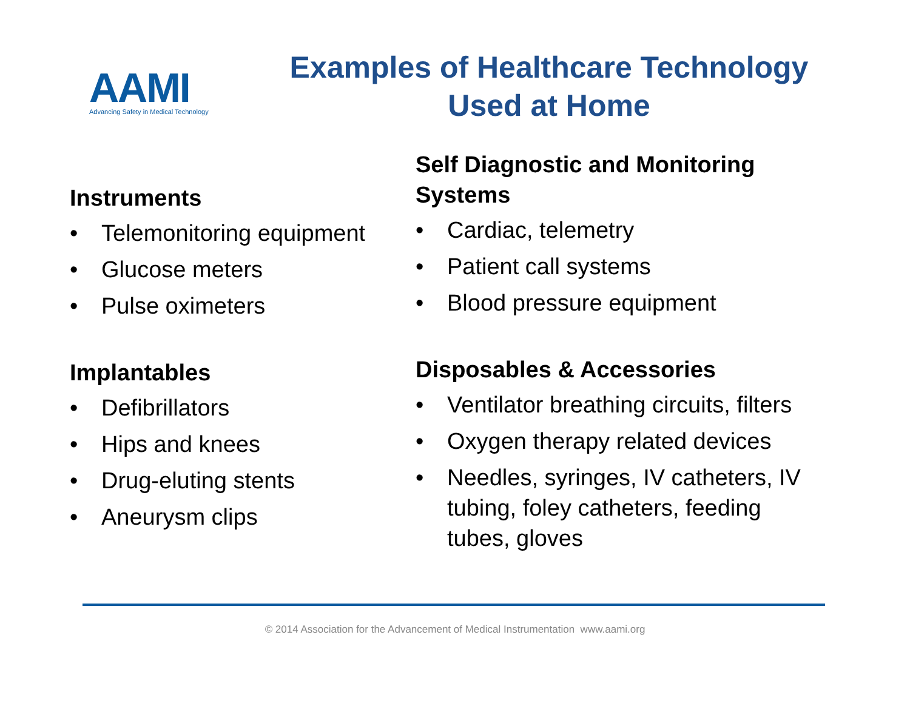AAMI
Advancing Safety in Medical Technology
Examples of Healthcare Technology
Used at Home
Instruments
• Telemonitoring equipment
• Glucose meters
• Pulse oximeters
Implantables
• Defibrillators
• Hips and knees
• Drug-eluting stents
• Aneurysm clips
Self Diagnostic and Monitoring Systems
• Cardiac, telemetry
• Patient call systems
• Blood pressure equipment
Disposables & Accessories
• Ventilator breathing circuits, filters
• Oxygen therapy related devices
• Needles, syringes, IV catheters, IV tubing, foley catheters, feeding tubes, gloves
© 2014 Association for the Advancement of Medical Instrumentation www.aami.org